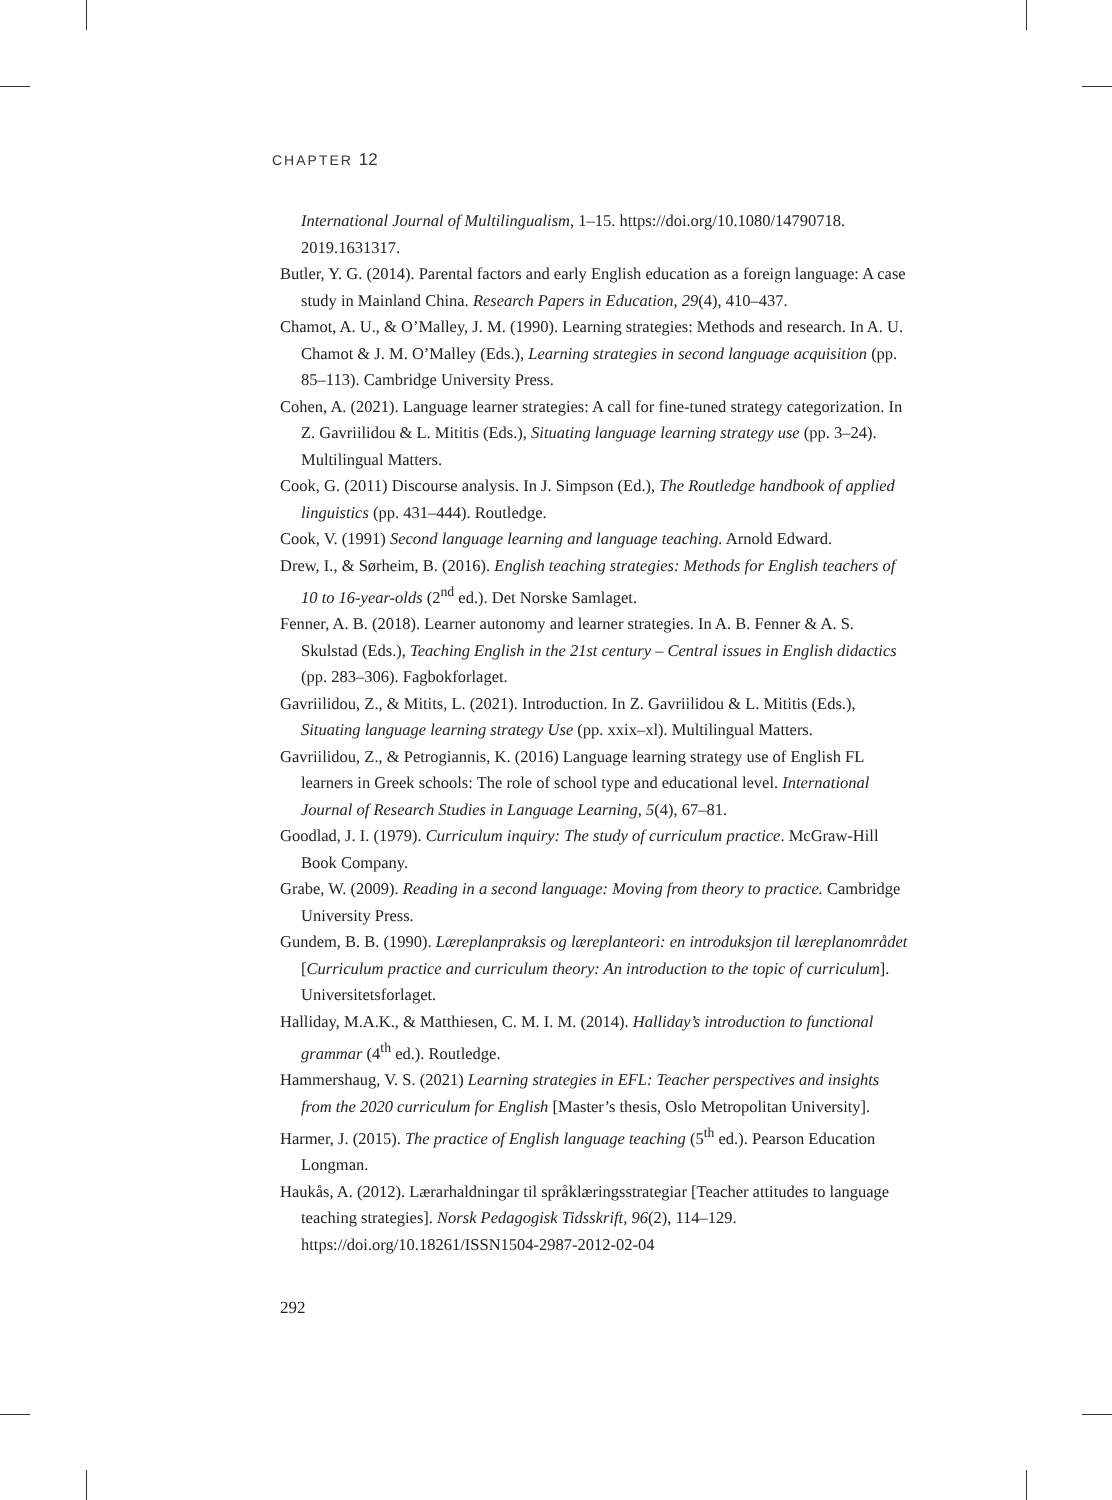CHAPTER 12
International Journal of Multilingualism, 1–15. https://doi.org/10.1080/14790718. 2019.1631317.
Butler, Y. G. (2014). Parental factors and early English education as a foreign language: A case study in Mainland China. Research Papers in Education, 29(4), 410–437.
Chamot, A. U., & O’Malley, J. M. (1990). Learning strategies: Methods and research. In A. U. Chamot & J. M. O’Malley (Eds.), Learning strategies in second language acquisition (pp. 85–113). Cambridge University Press.
Cohen, A. (2021). Language learner strategies: A call for fine-tuned strategy categorization. In Z. Gavriilidou & L. Mititis (Eds.), Situating language learning strategy use (pp. 3–24). Multilingual Matters.
Cook, G. (2011) Discourse analysis. In J. Simpson (Ed.), The Routledge handbook of applied linguistics (pp. 431–444). Routledge.
Cook, V. (1991) Second language learning and language teaching. Arnold Edward.
Drew, I., & Sørheim, B. (2016). English teaching strategies: Methods for English teachers of 10 to 16-year-olds (2<sup>nd</sup> ed.). Det Norske Samlaget.
Fenner, A. B. (2018). Learner autonomy and learner strategies. In A. B. Fenner & A. S. Skulstad (Eds.), Teaching English in the 21st century – Central issues in English didactics (pp. 283–306). Fagbokforlaget.
Gavriilidou, Z., & Mitits, L. (2021). Introduction. In Z. Gavriilidou & L. Mititis (Eds.), Situating language learning strategy Use (pp. xxix–xl). Multilingual Matters.
Gavriilidou, Z., & Petrogiannis, K. (2016) Language learning strategy use of English FL learners in Greek schools: The role of school type and educational level. International Journal of Research Studies in Language Learning, 5(4), 67–81.
Goodlad, J. I. (1979). Curriculum inquiry: The study of curriculum practice. McGraw-Hill Book Company.
Grabe, W. (2009). Reading in a second language: Moving from theory to practice. Cambridge University Press.
Gundem, B. B. (1990). Læreplanpraksis og læreplanteori: en introduksjon til læreplanområdet [Curriculum practice and curriculum theory: An introduction to the topic of curriculum]. Universitetsforlaget.
Halliday, M.A.K., & Matthiesen, C. M. I. M. (2014). Halliday’s introduction to functional grammar (4<sup>th</sup> ed.). Routledge.
Hammershaug, V. S. (2021) Learning strategies in EFL: Teacher perspectives and insights from the 2020 curriculum for English [Master’s thesis, Oslo Metropolitan University].
Harmer, J. (2015). The practice of English language teaching (5<sup>th</sup> ed.). Pearson Education Longman.
Haukås, A. (2012). Lærarhaldningar til språklæringsstrategiar [Teacher attitudes to language teaching strategies]. Norsk Pedagogisk Tidsskrift, 96(2), 114–129. https://doi.org/10.18261/ISSN1504-2987-2012-02-04
292